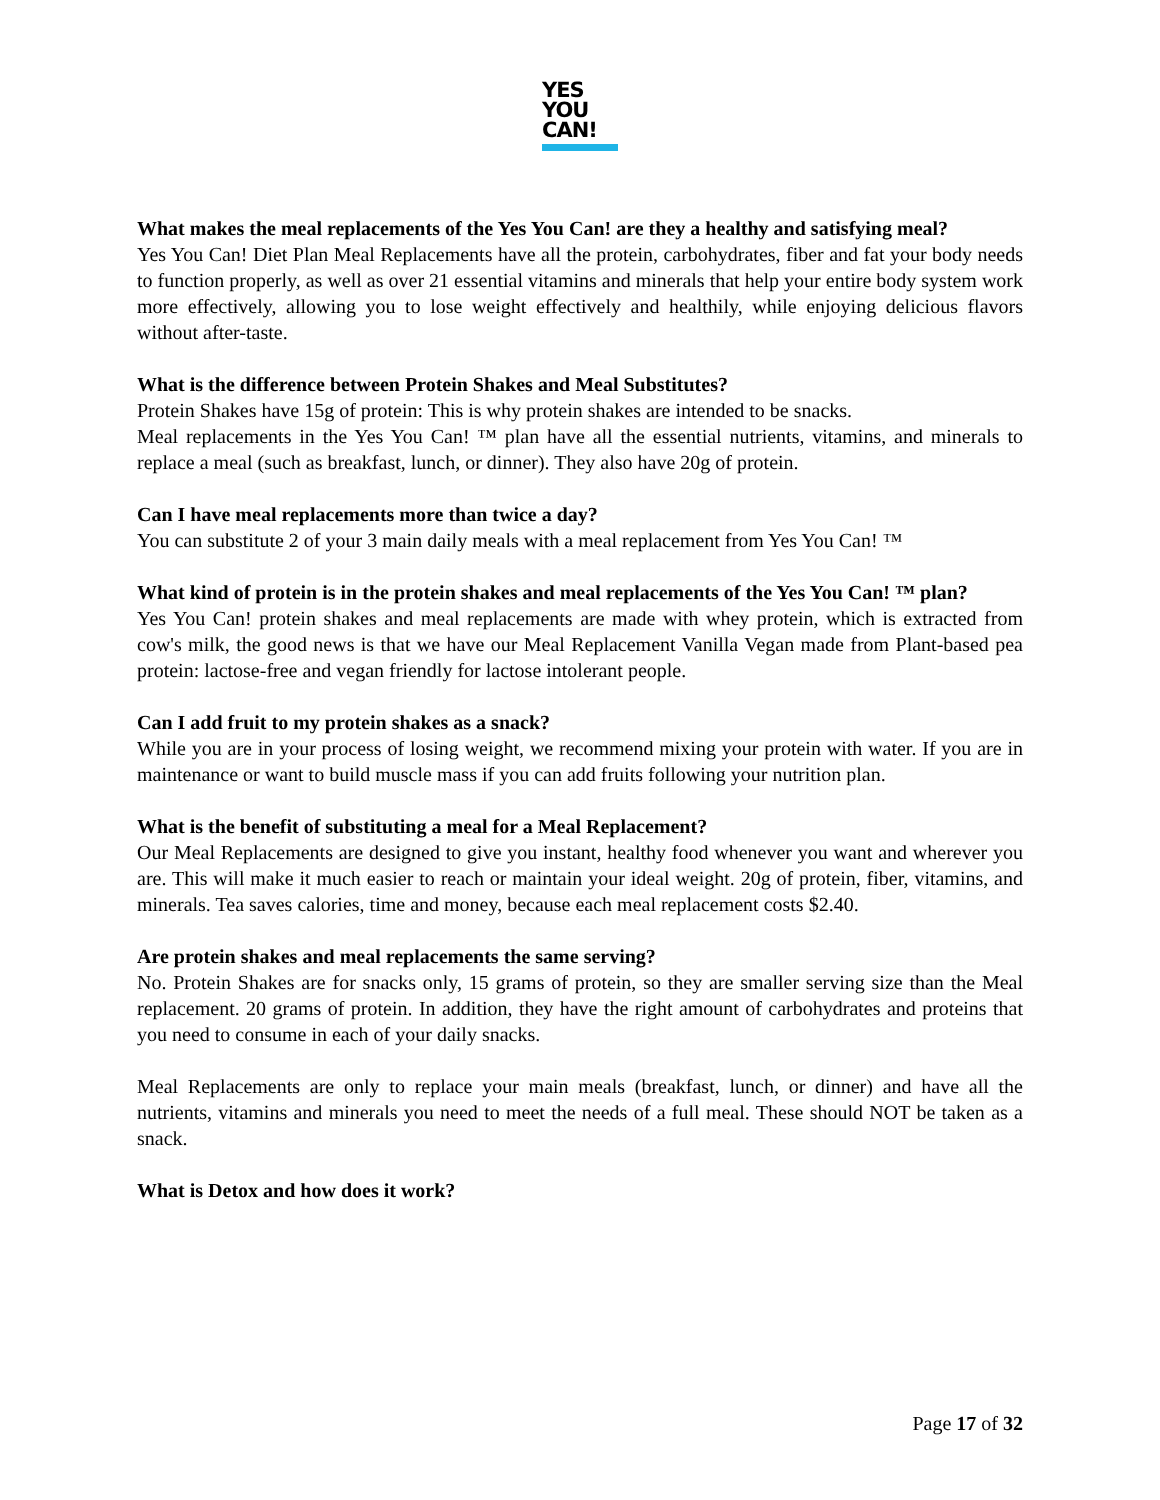YES
YOU
CAN!
What makes the meal replacements of the Yes You Can! are they a healthy and satisfying meal?
Yes You Can! Diet Plan Meal Replacements have all the protein, carbohydrates, fiber and fat your body needs to function properly, as well as over 21 essential vitamins and minerals that help your entire body system work more effectively, allowing you to lose weight effectively and healthily, while enjoying delicious flavors without after-taste.
What is the difference between Protein Shakes and Meal Substitutes?
Protein Shakes have 15g of protein: This is why protein shakes are intended to be snacks.
Meal replacements in the Yes You Can! ™ plan have all the essential nutrients, vitamins, and minerals to replace a meal (such as breakfast, lunch, or dinner). They also have 20g of protein.
Can I have meal replacements more than twice a day?
You can substitute 2 of your 3 main daily meals with a meal replacement from Yes You Can! ™
What kind of protein is in the protein shakes and meal replacements of the Yes You Can! ™ plan?
Yes You Can! protein shakes and meal replacements are made with whey protein, which is extracted from cow's milk, the good news is that we have our Meal Replacement Vanilla Vegan made from Plant-based pea protein: lactose-free and vegan friendly for lactose intolerant people.
Can I add fruit to my protein shakes as a snack?
While you are in your process of losing weight, we recommend mixing your protein with water. If you are in maintenance or want to build muscle mass if you can add fruits following your nutrition plan.
What is the benefit of substituting a meal for a Meal Replacement?
Our Meal Replacements are designed to give you instant, healthy food whenever you want and wherever you are. This will make it much easier to reach or maintain your ideal weight. 20g of protein, fiber, vitamins, and minerals. Tea saves calories, time and money, because each meal replacement costs $2.40.
Are protein shakes and meal replacements the same serving?
No. Protein Shakes are for snacks only, 15 grams of protein, so they are smaller serving size than the Meal replacement. 20 grams of protein. In addition, they have the right amount of carbohydrates and proteins that you need to consume in each of your daily snacks.
Meal Replacements are only to replace your main meals (breakfast, lunch, or dinner) and have all the nutrients, vitamins and minerals you need to meet the needs of a full meal. These should NOT be taken as a snack.
What is Detox and how does it work?
Page 17 of 32